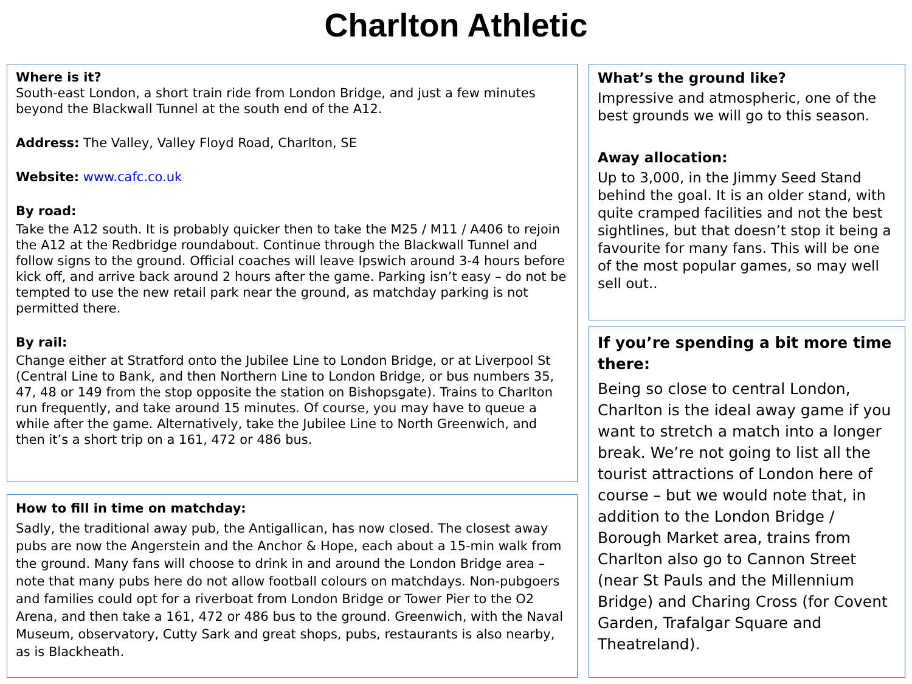Charlton Athletic
Where is it?
South-east London, a short train ride from London Bridge, and just a few minutes beyond the Blackwall Tunnel at the south end of the A12.
Address: The Valley, Valley Floyd Road, Charlton, SE
Website: www.cafc.co.uk
By road:
Take the A12 south. It is probably quicker then to take the M25 / M11 / A406 to rejoin the A12 at the Redbridge roundabout. Continue through the Blackwall Tunnel and follow signs to the ground. Official coaches will leave Ipswich around 3-4 hours before kick off, and arrive back around 2 hours after the game. Parking isn’t easy – do not be tempted to use the new retail park near the ground, as matchday parking is not permitted there.
By rail:
Change either at Stratford onto the Jubilee Line to London Bridge, or at Liverpool St (Central Line to Bank, and then Northern Line to London Bridge, or bus numbers 35, 47, 48 or 149 from the stop opposite the station on Bishopsgate). Trains to Charlton run frequently, and take around 15 minutes. Of course, you may have to queue a while after the game. Alternatively, take the Jubilee Line to North Greenwich, and then it’s a short trip on a 161, 472 or 486 bus.
How to fill in time on matchday:
Sadly, the traditional away pub, the Antigallican, has now closed. The closest away pubs are now the Angerstein and the Anchor & Hope, each about a 15-min walk from the ground. Many fans will choose to drink in and around the London Bridge area – note that many pubs here do not allow football colours on matchdays. Non-pubgoers and families could opt for a riverboat from London Bridge or Tower Pier to the O2 Arena, and then take a 161, 472 or 486 bus to the ground. Greenwich, with the Naval Museum, observatory, Cutty Sark and great shops, pubs, restaurants is also nearby, as is Blackheath.
What’s the ground like?
Impressive and atmospheric, one of the best grounds we will go to this season.
Away allocation:
Up to 3,000, in the Jimmy Seed Stand behind the goal. It is an older stand, with quite cramped facilities and not the best sightlines, but that doesn’t stop it being a favourite for many fans. This will be one of the most popular games, so may well sell out..
If you’re spending a bit more time there:
Being so close to central London, Charlton is the ideal away game if you want to stretch a match into a longer break. We’re not going to list all the tourist attractions of London here of course – but we would note that, in addition to the London Bridge / Borough Market area, trains from Charlton also go to Cannon Street (near St Pauls and the Millennium Bridge) and Charing Cross (for Covent Garden, Trafalgar Square and Theatreland).